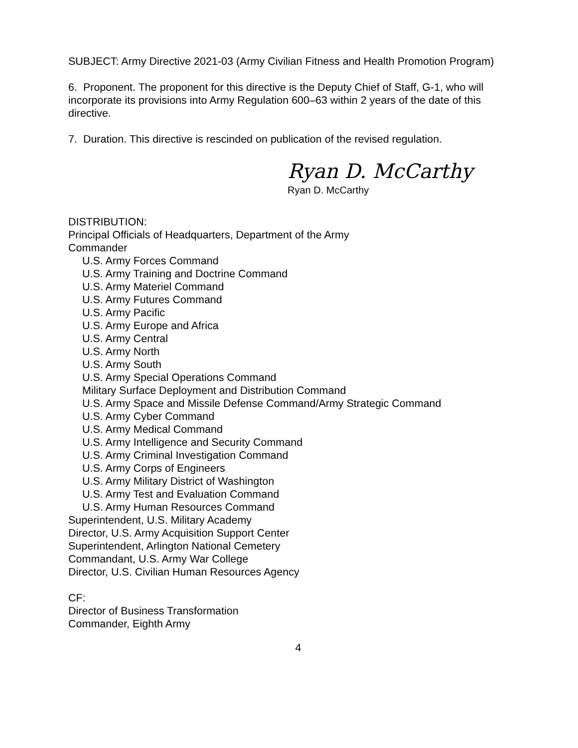SUBJECT: Army Directive 2021-03 (Army Civilian Fitness and Health Promotion Program)
6. Proponent. The proponent for this directive is the Deputy Chief of Staff, G-1, who will incorporate its provisions into Army Regulation 600–63 within 2 years of the date of this directive.
7. Duration. This directive is rescinded on publication of the revised regulation.
Ryan D. McCarthy
Ryan D. McCarthy
DISTRIBUTION:
Principal Officials of Headquarters, Department of the Army
Commander
U.S. Army Forces Command
U.S. Army Training and Doctrine Command
U.S. Army Materiel Command
U.S. Army Futures Command
U.S. Army Pacific
U.S. Army Europe and Africa
U.S. Army Central
U.S. Army North
U.S. Army South
U.S. Army Special Operations Command
Military Surface Deployment and Distribution Command
U.S. Army Space and Missile Defense Command/Army Strategic Command
U.S. Army Cyber Command
U.S. Army Medical Command
U.S. Army Intelligence and Security Command
U.S. Army Criminal Investigation Command
U.S. Army Corps of Engineers
U.S. Army Military District of Washington
U.S. Army Test and Evaluation Command
U.S. Army Human Resources Command
Superintendent, U.S. Military Academy
Director, U.S. Army Acquisition Support Center
Superintendent, Arlington National Cemetery
Commandant, U.S. Army War College
Director, U.S. Civilian Human Resources Agency
CF:
Director of Business Transformation
Commander, Eighth Army
4